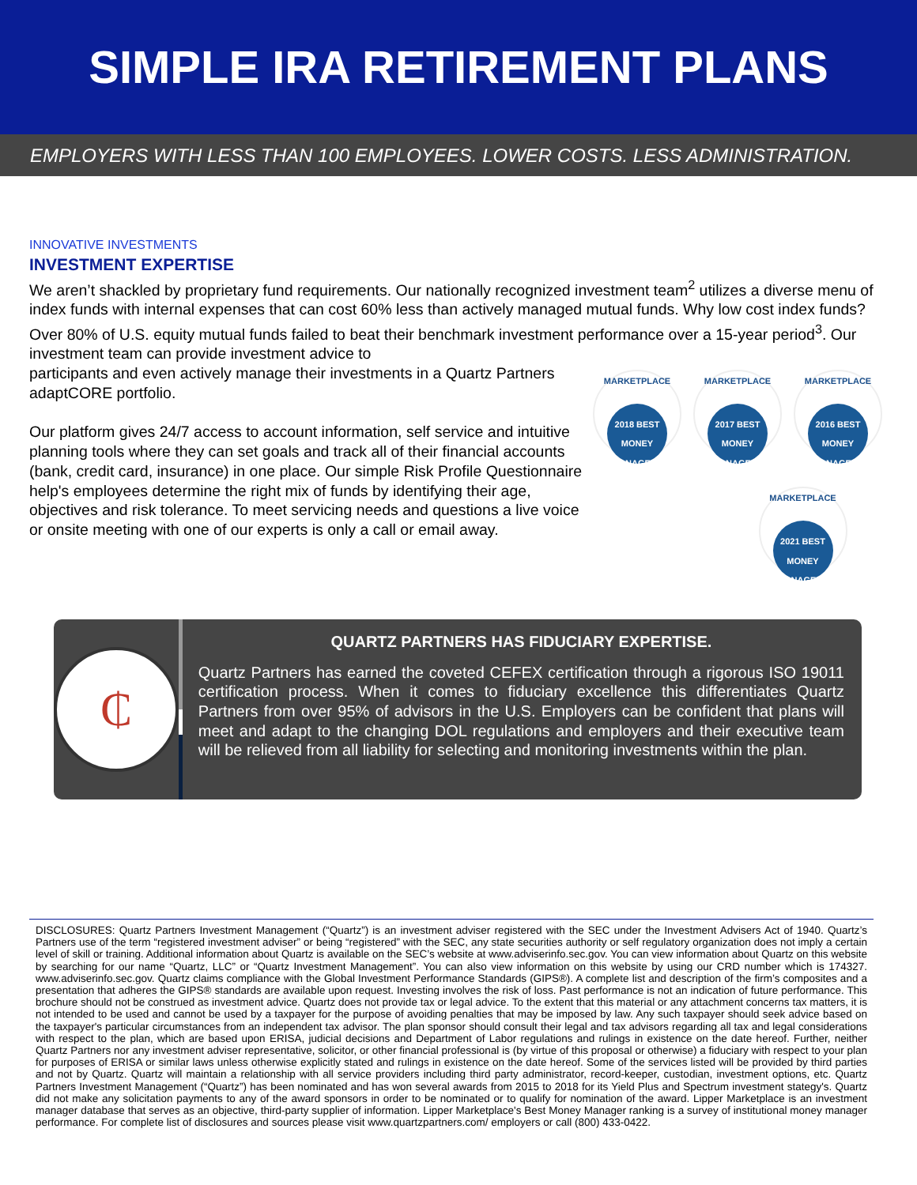SIMPLE IRA RETIREMENT PLANS
EMPLOYERS WITH LESS THAN 100 EMPLOYEES. LOWER COSTS. LESS ADMINISTRATION.
INNOVATIVE INVESTMENTS
INVESTMENT EXPERTISE
We aren’t shackled by proprietary fund requirements. Our nationally recognized investment team<sup>2</sup> utilizes a diverse menu of index funds with internal expenses that can cost 60% less than actively managed mutual funds. Why low cost index funds? Over 80% of U.S. equity mutual funds failed to beat their benchmark investment performance over a 15-year period<sup>3</sup>. Our investment team can provide investment advice to
MARKETPLACE
2018 BEST MONEY MANAGERS
MARKETPLACE
2017 BEST MONEY MANAGERS
MARKETPLACE
2016 BEST MONEY MANAGERS
MARKETPLACE
2021 BEST MONEY MANAGERS
participants and even actively manage their investments in a Quartz Partners adaptCORE portfolio.
Our platform gives 24/7 access to account information, self service and intuitive planning tools where they can set goals and track all of their financial accounts (bank, credit card, insurance) in one place. Our simple Risk Profile Questionnaire help's employees determine the right mix of funds by identifying their age, objectives and risk tolerance. To meet servicing needs and questions a live voice or onsite meeting with one of our experts is only a call or email away.
₵
QUARTZ PARTNERS HAS FIDUCIARY EXPERTISE.
Quartz Partners has earned the coveted CEFEX certification through a rigorous ISO 19011 certification process. When it comes to fiduciary excellence this differentiates Quartz Partners from over 95% of advisors in the U.S. Employers can be confident that plans will meet and adapt to the changing DOL regulations and employers and their executive team will be relieved from all liability for selecting and monitoring investments within the plan.
DISCLOSURES: Quartz Partners Investment Management (“Quartz”) is an investment adviser registered with the SEC under the Investment Advisers Act of 1940. Quartz’s Partners use of the term “registered investment adviser” or being “registered” with the SEC, any state securities authority or self regulatory organization does not imply a certain level of skill or training. Additional information about Quartz is available on the SEC’s website at www.adviserinfo.sec.gov. You can view information about Quartz on this website by searching for our name “Quartz, LLC” or “Quartz Investment Management”. You can also view information on this website by using our CRD number which is 174327. www.adviserinfo.sec.gov. Quartz claims compliance with the Global Investment Performance Standards (GIPS®). A complete list and description of the firm’s composites and a presentation that adheres the GIPS® standards are available upon request. Investing involves the risk of loss. Past performance is not an indication of future performance. This brochure should not be construed as investment advice. Quartz does not provide tax or legal advice. To the extent that this material or any attachment concerns tax matters, it is not intended to be used and cannot be used by a taxpayer for the purpose of avoiding penalties that may be imposed by law. Any such taxpayer should seek advice based on the taxpayer's particular circumstances from an independent tax advisor. The plan sponsor should consult their legal and tax advisors regarding all tax and legal considerations with respect to the plan, which are based upon ERISA, judicial decisions and Department of Labor regulations and rulings in existence on the date hereof. Further, neither Quartz Partners nor any investment adviser representative, solicitor, or other financial professional is (by virtue of this proposal or otherwise) a fiduciary with respect to your plan for purposes of ERISA or similar laws unless otherwise explicitly stated and rulings in existence on the date hereof. Some of the services listed will be provided by third parties and not by Quartz. Quartz will maintain a relationship with all service providers including third party administrator, record-keeper, custodian, investment options, etc. Quartz Partners Investment Management (“Quartz”) has been nominated and has won several awards from 2015 to 2018 for its Yield Plus and Spectrum investment stategy's. Quartz did not make any solicitation payments to any of the award sponsors in order to be nominated or to qualify for nomination of the award. Lipper Marketplace is an investment manager database that serves as an objective, third-party supplier of information. Lipper Marketplace's Best Money Manager ranking is a survey of institutional money manager performance. For complete list of disclosures and sources please visit www.quartzpartners.com/ employers or call (800) 433-0422.